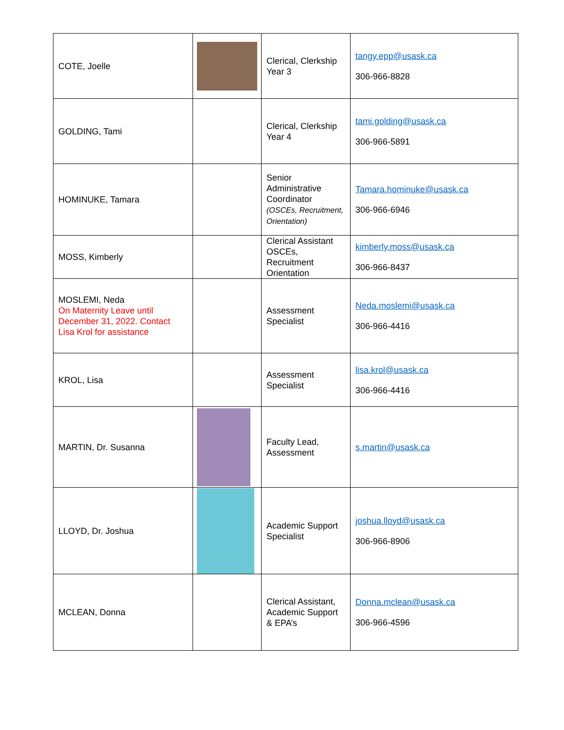| COTE, Joelle | | Clerical, Clerkship Year 3 | tangy.epp@usask.ca 306-966-8828 |
| GOLDING, Tami | | Clerical, Clerkship Year 4 | tami.golding@usask.ca 306-966-5891 |
| HOMINUKE, Tamara | | Senior Administrative Coordinator (OSCEs, Recruitment, Orientation) | Tamara.hominuke@usask.ca 306-966-6946 |
| MOSS, Kimberly | | Clerical Assistant OSCEs, Recruitment Orientation | kimberly.moss@usask.ca 306-966-8437 |
| MOSLEMI, Neda On Maternity Leave until December 31, 2022. Contact Lisa Krol for assistance | | Assessment Specialist | Neda.moslemi@usask.ca 306-966-4416 |
| KROL, Lisa | | Assessment Specialist | lisa.krol@usask.ca 306-966-4416 |
| MARTIN, Dr. Susanna | | Faculty Lead, Assessment | s.martin@usask.ca |
| LLOYD, Dr. Joshua | | Academic Support Specialist | joshua.lloyd@usask.ca 306-966-8906 |
| MCLEAN, Donna | | Clerical Assistant, Academic Support & EPA’s | Donna.mclean@usask.ca 306-966-4596 |